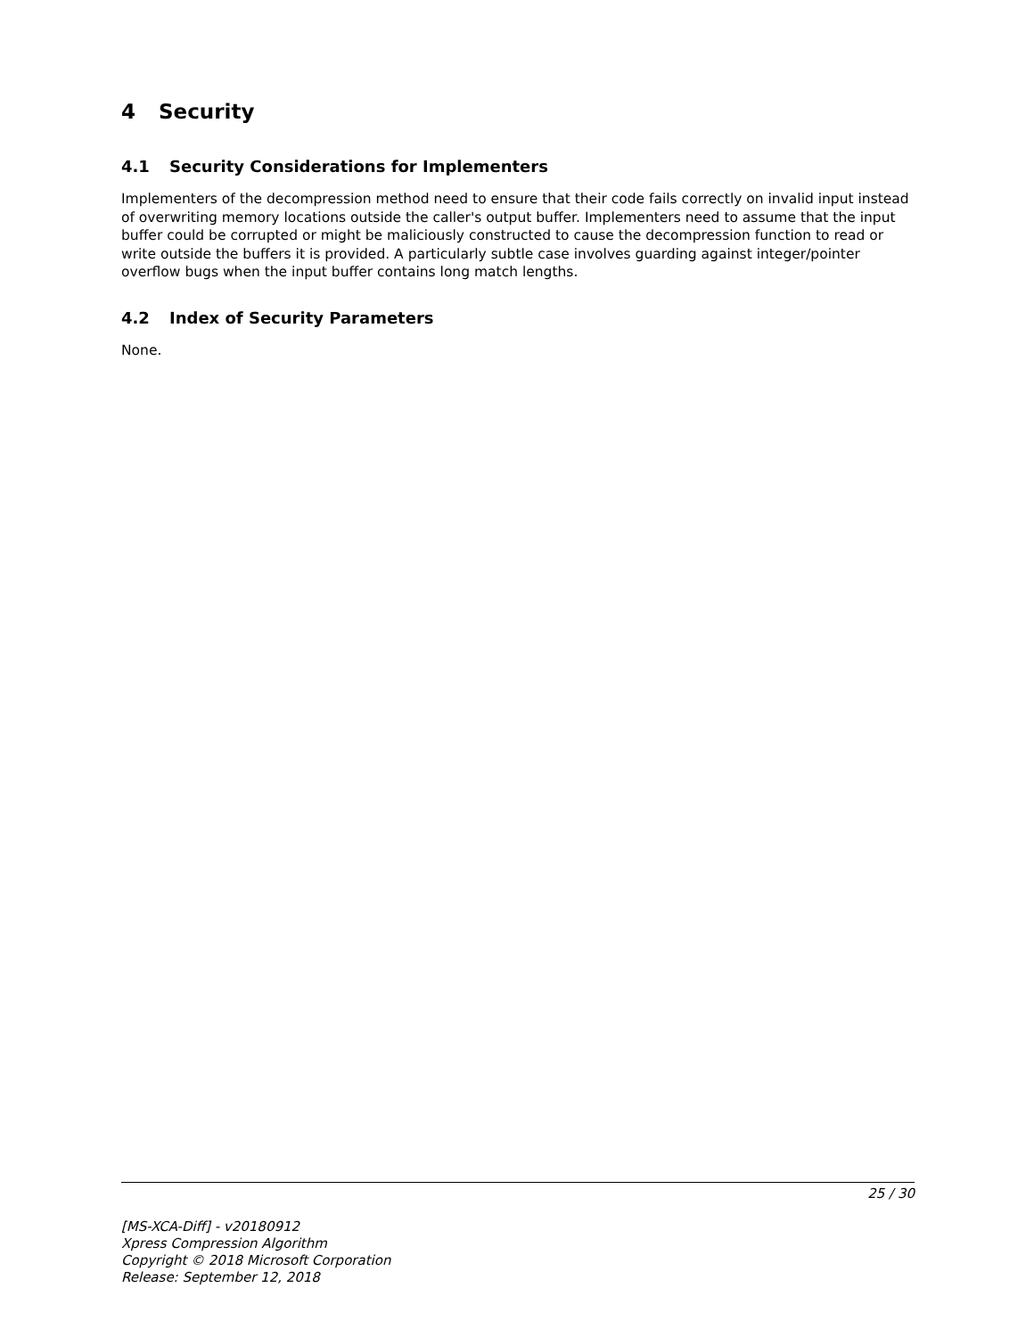4 Security
4.1 Security Considerations for Implementers
Implementers of the decompression method need to ensure that their code fails correctly on invalid input instead of overwriting memory locations outside the caller's output buffer. Implementers need to assume that the input buffer could be corrupted or might be maliciously constructed to cause the decompression function to read or write outside the buffers it is provided. A particularly subtle case involves guarding against integer/pointer overflow bugs when the input buffer contains long match lengths.
4.2 Index of Security Parameters
None.
25 / 30
[MS-XCA-Diff] - v20180912
Xpress Compression Algorithm
Copyright © 2018 Microsoft Corporation
Release: September 12, 2018